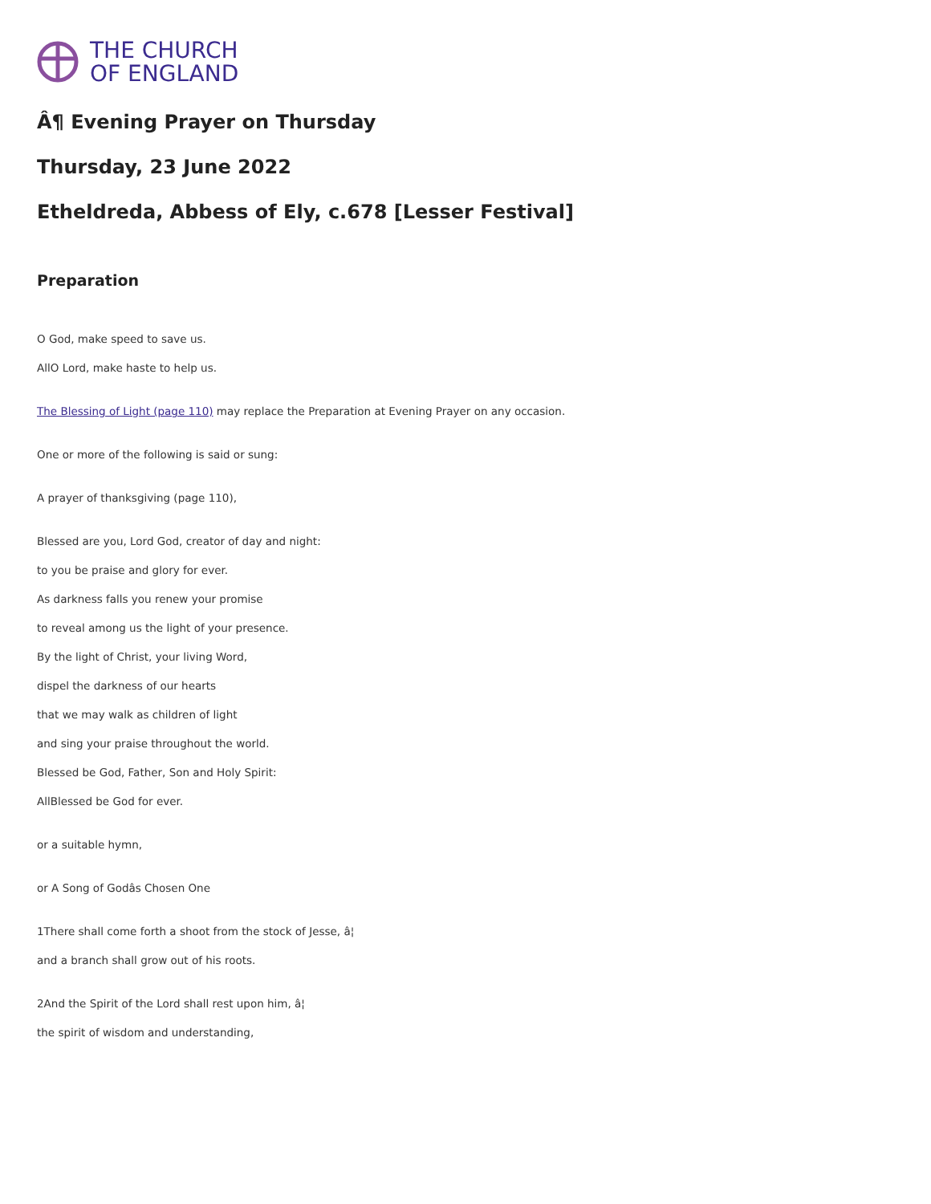THE CHURCH
OF ENGLAND
Â¶ Evening Prayer on Thursday
Thursday, 23 June 2022
Etheldreda, Abbess of Ely, c.678 [Lesser Festival]
Preparation
O God, make speed to save us.
AllO Lord, make haste to help us.
The Blessing of Light (page 110) may replace the Preparation at Evening Prayer on any occasion.
One or more of the following is said or sung:
A prayer of thanksgiving (page 110),
Blessed are you, Lord God, creator of day and night:
to you be praise and glory for ever.
As darkness falls you renew your promise
to reveal among us the light of your presence.
By the light of Christ, your living Word,
dispel the darkness of our hearts
that we may walk as children of light
and sing your praise throughout the world.
Blessed be God, Father, Son and Holy Spirit:
AllBlessed be God for ever.
or a suitable hymn,
or A Song of Godâs Chosen One
1There shall come forth a shoot from the stock of Jesse, â¦
and a branch shall grow out of his roots.
2And the Spirit of the Lord shall rest upon him, â¦
the spirit of wisdom and understanding,